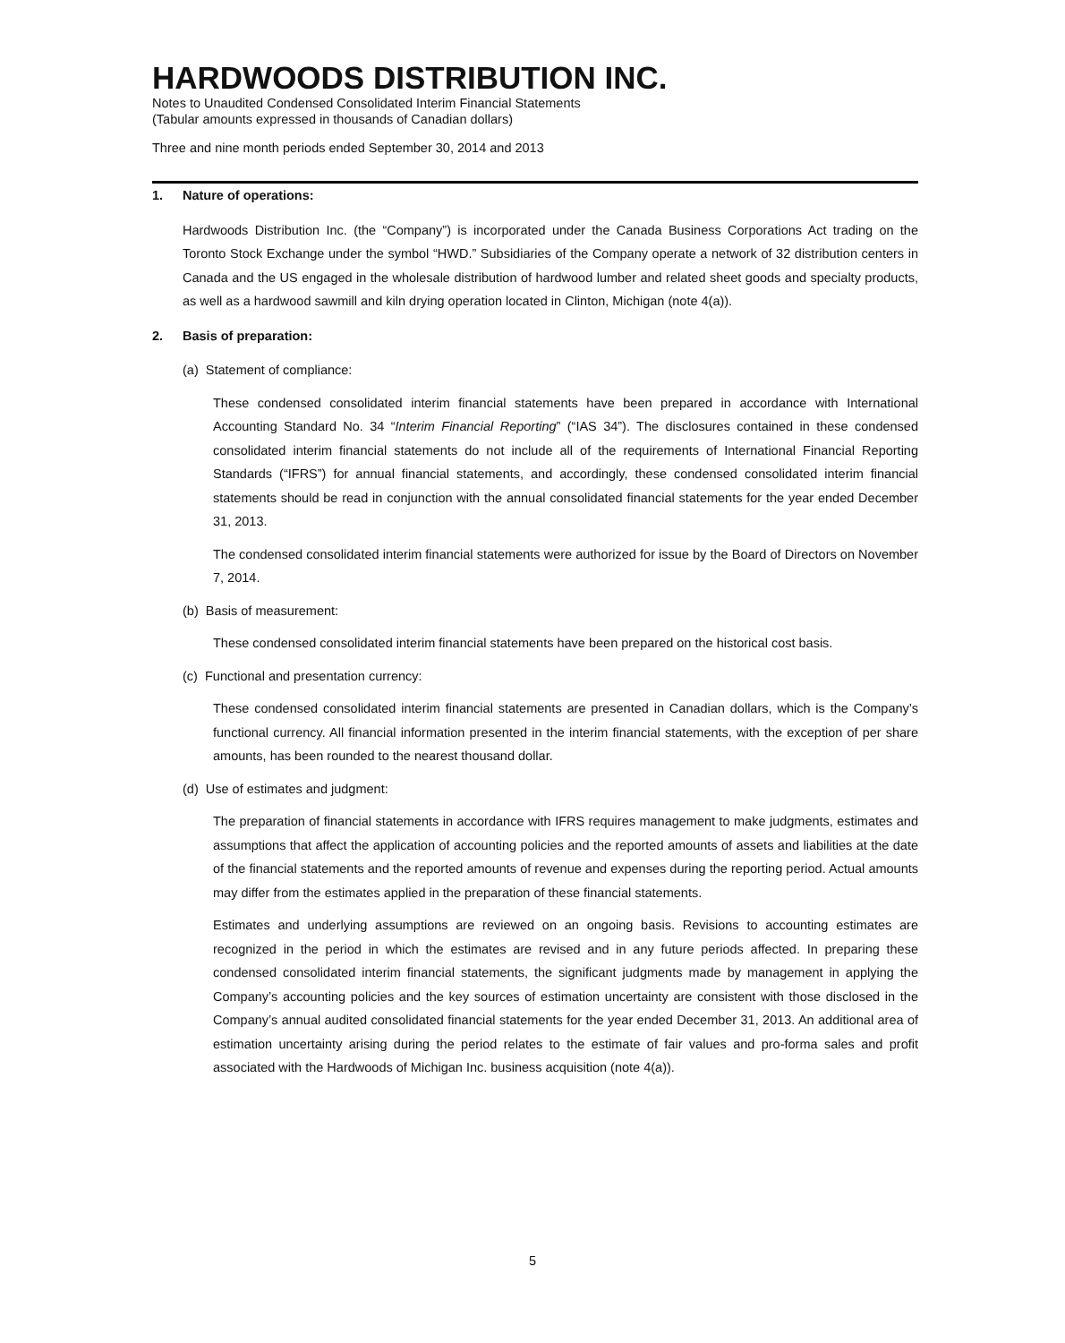HARDWOODS DISTRIBUTION INC.
Notes to Unaudited Condensed Consolidated Interim Financial Statements
(Tabular amounts expressed in thousands of Canadian dollars)
Three and nine month periods ended September 30, 2014 and 2013
1. Nature of operations:
Hardwoods Distribution Inc. (the “Company”) is incorporated under the Canada Business Corporations Act trading on the Toronto Stock Exchange under the symbol “HWD.” Subsidiaries of the Company operate a network of 32 distribution centers in Canada and the US engaged in the wholesale distribution of hardwood lumber and related sheet goods and specialty products, as well as a hardwood sawmill and kiln drying operation located in Clinton, Michigan (note 4(a)).
2. Basis of preparation:
(a) Statement of compliance:
These condensed consolidated interim financial statements have been prepared in accordance with International Accounting Standard No. 34 “Interim Financial Reporting” (“IAS 34”). The disclosures contained in these condensed consolidated interim financial statements do not include all of the requirements of International Financial Reporting Standards (“IFRS”) for annual financial statements, and accordingly, these condensed consolidated interim financial statements should be read in conjunction with the annual consolidated financial statements for the year ended December 31, 2013.
The condensed consolidated interim financial statements were authorized for issue by the Board of Directors on November 7, 2014.
(b) Basis of measurement:
These condensed consolidated interim financial statements have been prepared on the historical cost basis.
(c) Functional and presentation currency:
These condensed consolidated interim financial statements are presented in Canadian dollars, which is the Company’s functional currency. All financial information presented in the interim financial statements, with the exception of per share amounts, has been rounded to the nearest thousand dollar.
(d) Use of estimates and judgment:
The preparation of financial statements in accordance with IFRS requires management to make judgments, estimates and assumptions that affect the application of accounting policies and the reported amounts of assets and liabilities at the date of the financial statements and the reported amounts of revenue and expenses during the reporting period. Actual amounts may differ from the estimates applied in the preparation of these financial statements.
Estimates and underlying assumptions are reviewed on an ongoing basis. Revisions to accounting estimates are recognized in the period in which the estimates are revised and in any future periods affected. In preparing these condensed consolidated interim financial statements, the significant judgments made by management in applying the Company’s accounting policies and the key sources of estimation uncertainty are consistent with those disclosed in the Company’s annual audited consolidated financial statements for the year ended December 31, 2013. An additional area of estimation uncertainty arising during the period relates to the estimate of fair values and pro-forma sales and profit associated with the Hardwoods of Michigan Inc. business acquisition (note 4(a)).
5